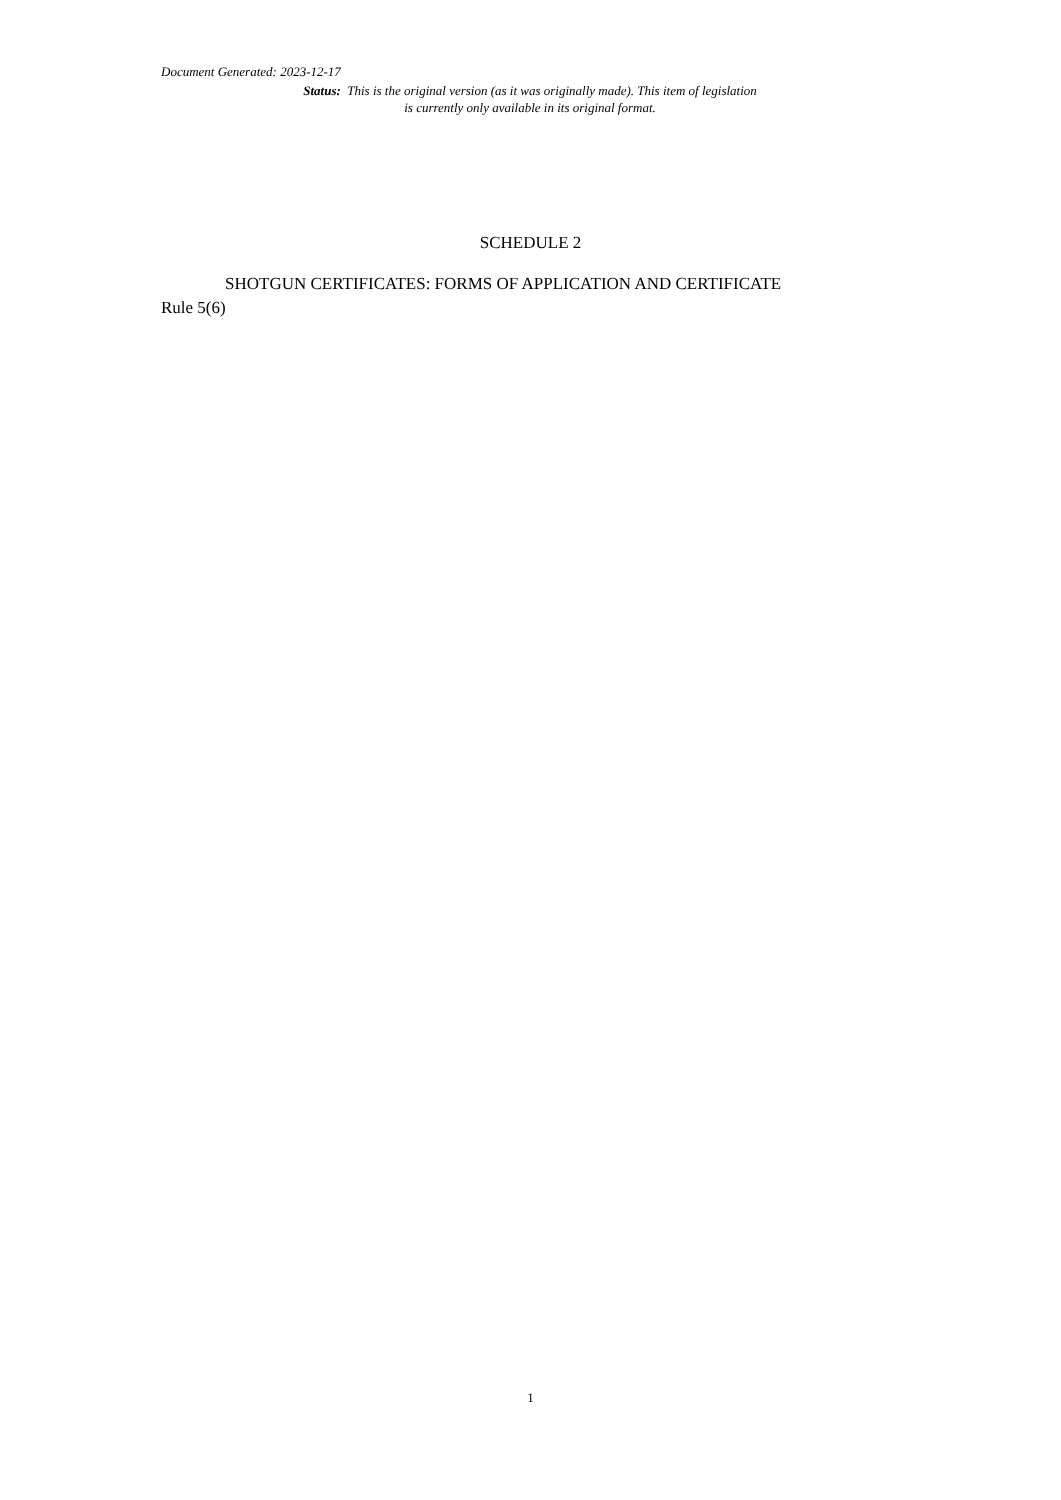Document Generated: 2023-12-17
Status: This is the original version (as it was originally made). This item of legislation is currently only available in its original format.
SCHEDULE 2
SHOTGUN CERTIFICATES: FORMS OF APPLICATION AND CERTIFICATE
Rule 5(6)
1